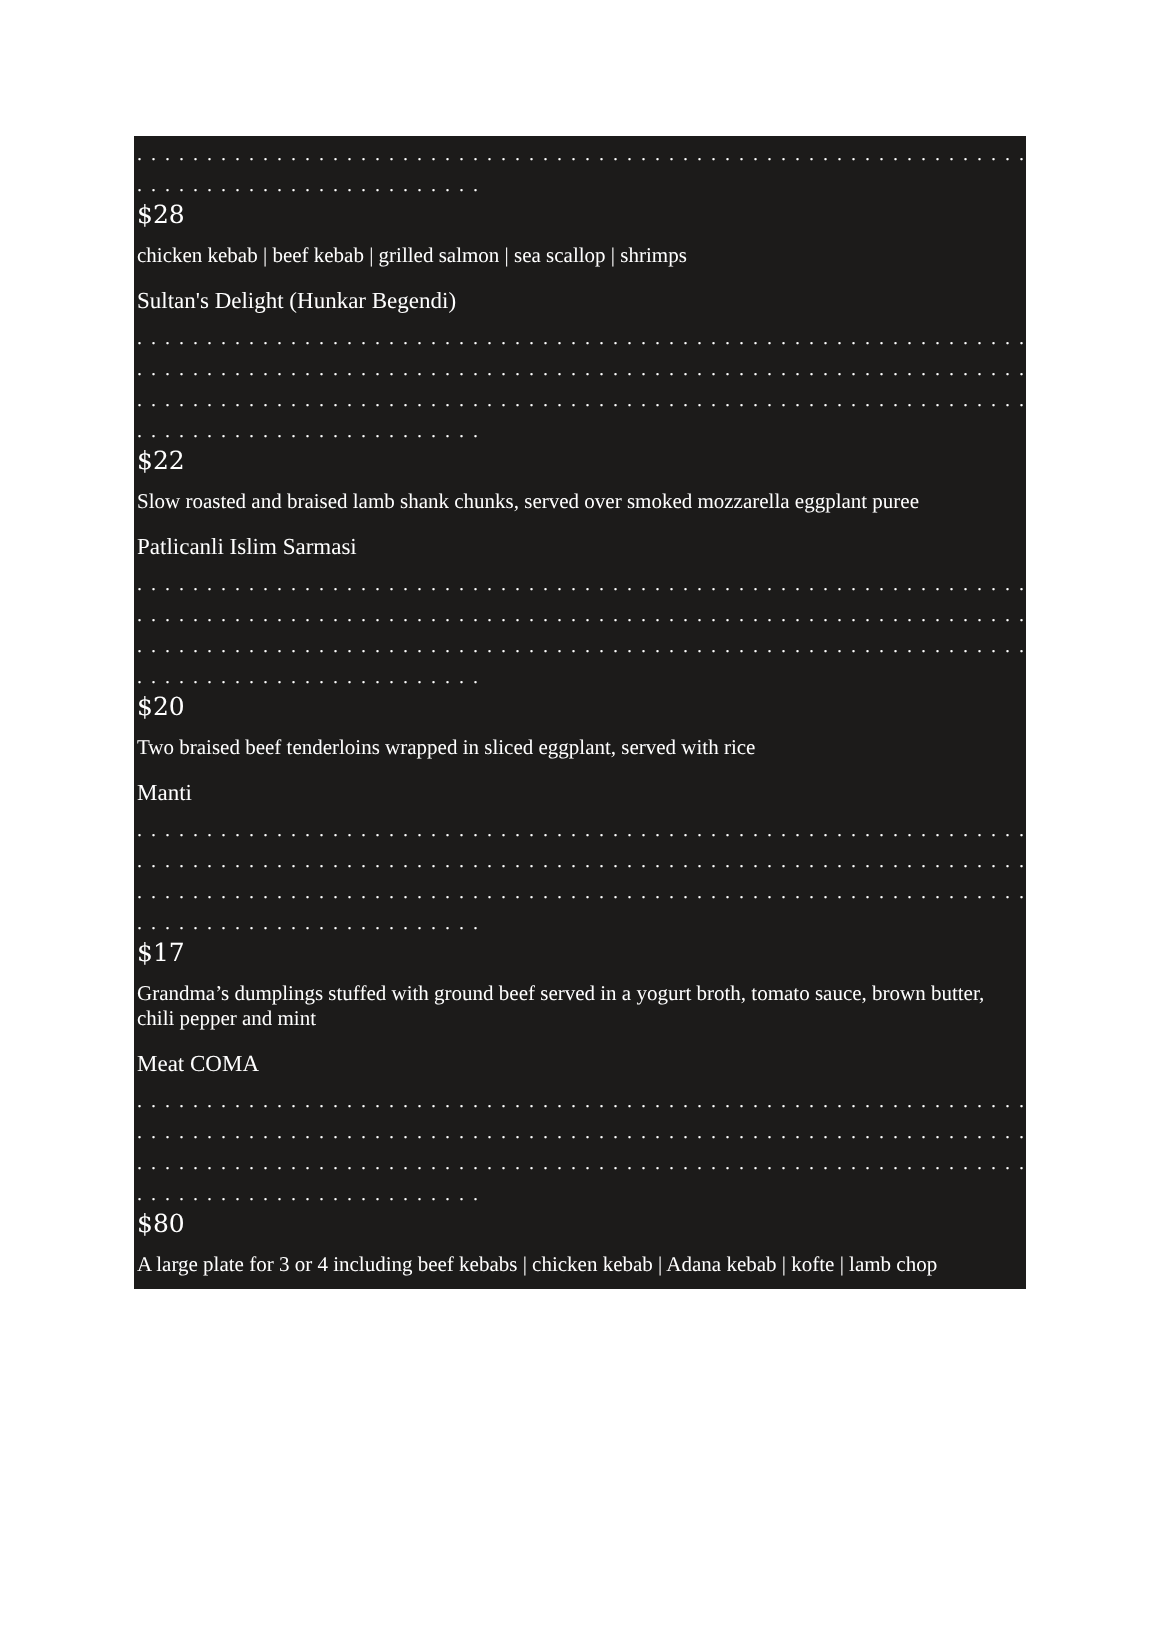. . . . . . . . . . . . . . . . . . . . . . . . . . . . . . . . . . . . . . . . . . . . . . . . . . . . . . . . . . . . . . . . . . . . . . . . . . . .
. . . . . . . . . . . . . . . . . . . . . . . . .
$28
chicken kebab | beef kebab | grilled salmon | sea scallop | shrimps
Sultan's Delight (Hunkar Begendi)
. . . . . . . . . . . . . . . . . . . . . . . . . . . . . . . . . . . . . . . . . . . . . . . . . . . . . . . . . . . . . . . . . . . . . . . . . . . .
. . . . . . . . . . . . . . . . . . . . . . . . . . . . . . . . . . . . . . . . . . . . . . . . . . . . . . . . . . . . . . . . . . . . . . . . . . . .
. . . . . . . . . . . . . . . . . . . . . . . . . . . . . . . . . . . . . . . . . . . . . . . . . . . . . . . . . . . . . . . . . . . . . . . . . . . .
. . . . . . . . . . . . . . . . . . . . . . . . .
$22
Slow roasted and braised lamb shank chunks, served over smoked mozzarella eggplant puree
Patlicanli Islim Sarmasi
. . . . . . . . . . . . . . . . . . . . . . . . . . . . . . . . . . . . . . . . . . . . . . . . . . . . . . . . . . . . . . . . . . . . . . . . . . . .
. . . . . . . . . . . . . . . . . . . . . . . . . . . . . . . . . . . . . . . . . . . . . . . . . . . . . . . . . . . . . . . . . . . . . . . . . . . .
. . . . . . . . . . . . . . . . . . . . . . . . . . . . . . . . . . . . . . . . . . . . . . . . . . . . . . . . . . . . . . . . . . . . . . . . . . . .
. . . . . . . . . . . . . . . . . . . . . . . . .
$20
Two braised beef tenderloins wrapped in sliced eggplant, served with rice
Manti
. . . . . . . . . . . . . . . . . . . . . . . . . . . . . . . . . . . . . . . . . . . . . . . . . . . . . . . . . . . . . . . . . . . . . . . . . . . .
. . . . . . . . . . . . . . . . . . . . . . . . . . . . . . . . . . . . . . . . . . . . . . . . . . . . . . . . . . . . . . . . . . . . . . . . . . . .
. . . . . . . . . . . . . . . . . . . . . . . . . . . . . . . . . . . . . . . . . . . . . . . . . . . . . . . . . . . . . . . . . . . . . . . . . . . .
. . . . . . . . . . . . . . . . . . . . . . . . .
$17
Grandma’s dumplings stuffed with ground beef served in a yogurt broth, tomato sauce, brown butter, chili pepper and mint
Meat COMA
. . . . . . . . . . . . . . . . . . . . . . . . . . . . . . . . . . . . . . . . . . . . . . . . . . . . . . . . . . . . . . . . . . . . . . . . . . . .
. . . . . . . . . . . . . . . . . . . . . . . . . . . . . . . . . . . . . . . . . . . . . . . . . . . . . . . . . . . . . . . . . . . . . . . . . . . .
. . . . . . . . . . . . . . . . . . . . . . . . . . . . . . . . . . . . . . . . . . . . . . . . . . . . . . . . . . . . . . . . . . . . . . . . . . . .
. . . . . . . . . . . . . . . . . . . . . . . . .
$80
A large plate for 3 or 4 including beef kebabs | chicken kebab | Adana kebab | kofte | lamb chop